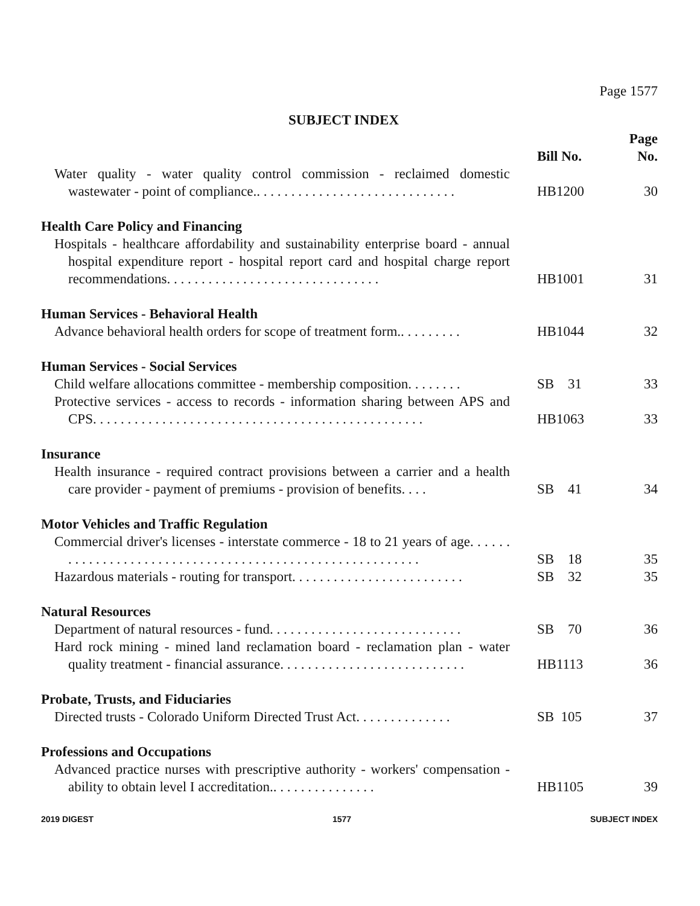Page 1577
SUBJECT INDEX
| | Bill No. | Page No. |
| --- | --- | --- |
| Water quality - water quality control commission - reclaimed domestic wastewater - point of compliance.. . . . . . . . . . . . . . . . . . . . . . . . . . . . . | HB1200 | 30 |
| Health Care Policy and Financing | | |
| Hospitals - healthcare affordability and sustainability enterprise board - annual hospital expenditure report - hospital report card and hospital charge report recommendations. . . . . . . . . . . . . . . . . . . . . . . . . . . . . . . | HB1001 | 31 |
| Human Services - Behavioral Health | | |
| Advance behavioral health orders for scope of treatment form.. . . . . . . . . | HB1044 | 32 |
| Human Services - Social Services | | |
| Child welfare allocations committee - membership composition. . . . . . . . | SB 31 | 33 |
| Protective services - access to records - information sharing between APS and CPS. . . . . . . . . . . . . . . . . . . . . . . . . . . . . . . . . . . . . . . . . . . . . . . . | HB1063 | 33 |
| Insurance | | |
| Health insurance - required contract provisions between a carrier and a health care provider - payment of premiums - provision of benefits. . . . | SB 41 | 34 |
| Motor Vehicles and Traffic Regulation | | |
| Commercial driver's licenses - interstate commerce - 18 to 21 years of age. . . . . . . . . . . . . . . . . . . . . . . . . . . . . . . . . . . . . . . . . . . . . . . . . . . . . . . . . | SB 18 | 35 |
| Hazardous materials - routing for transport. . . . . . . . . . . . . . . . . . . . . . . . . | SB 32 | 35 |
| Natural Resources | | |
| Department of natural resources - fund. . . . . . . . . . . . . . . . . . . . . . . . . . . . | SB 70 | 36 |
| Hard rock mining - mined land reclamation board - reclamation plan - water quality treatment - financial assurance. . . . . . . . . . . . . . . . . . . . . . . . . . . | HB1113 | 36 |
| Probate, Trusts, and Fiduciaries | | |
| Directed trusts - Colorado Uniform Directed Trust Act. . . . . . . . . . . . . . | SB 105 | 37 |
| Professions and Occupations | | |
| Advanced practice nurses with prescriptive authority - workers' compensation - ability to obtain level I accreditation.. . . . . . . . . . . . . . . | HB1105 | 39 |
2019 DIGEST 1577 SUBJECT INDEX